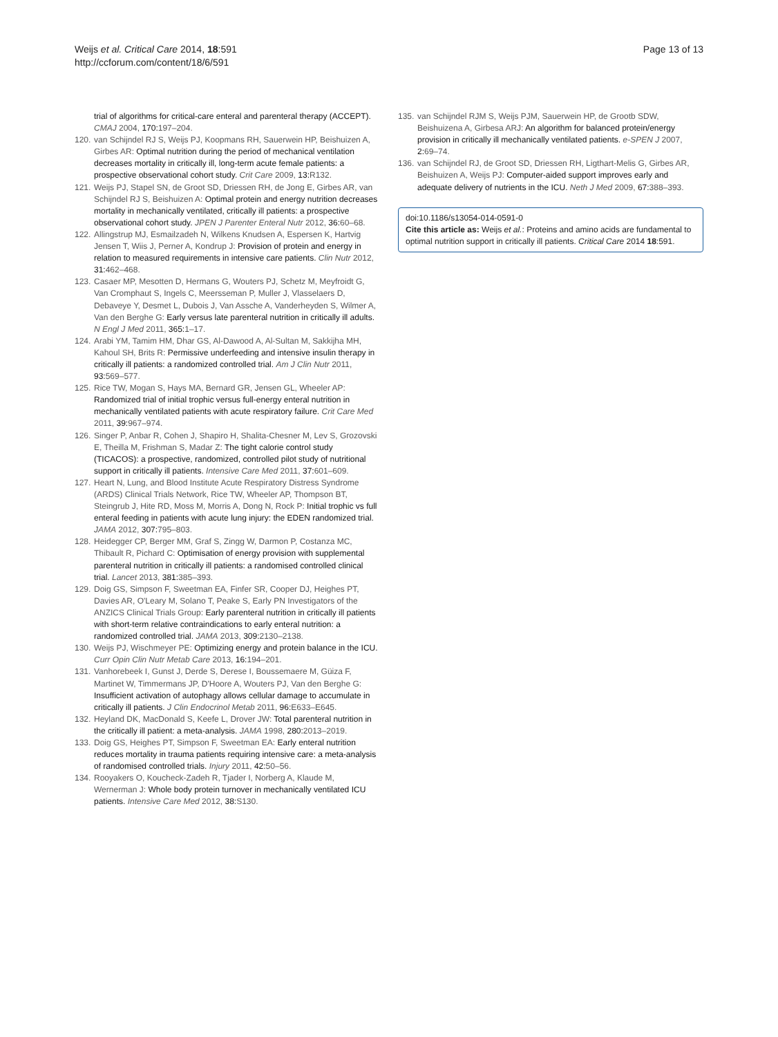Weijs et al. Critical Care 2014, 18:591
http://ccforum.com/content/18/6/591
Page 13 of 13
trial of algorithms for critical-care enteral and parenteral therapy (ACCEPT). CMAJ 2004, 170: 197–204.
120. van Schijndel RJ S, Weijs PJ, Koopmans RH, Sauerwein HP, Beishuizen A, Girbes AR: Optimal nutrition during the period of mechanical ventilation decreases mortality in critically ill, long-term acute female patients: a prospective observational cohort study. Crit Care 2009, 13: R132.
121. Weijs PJ, Stapel SN, de Groot SD, Driessen RH, de Jong E, Girbes AR, van Schijndel RJ S, Beishuizen A: Optimal protein and energy nutrition decreases mortality in mechanically ventilated, critically ill patients: a prospective observational cohort study. JPEN J Parenter Enteral Nutr 2012, 36: 60–68.
122. Allingstrup MJ, Esmailzadeh N, Wilkens Knudsen A, Espersen K, Hartvig Jensen T, Wiis J, Perner A, Kondrup J: Provision of protein and energy in relation to measured requirements in intensive care patients. Clin Nutr 2012, 31: 462–468.
123. Casaer MP, Mesotten D, Hermans G, Wouters PJ, Schetz M, Meyfroidt G, Van Cromphaut S, Ingels C, Meersseman P, Muller J, Vlasselaers D, Debaveye Y, Desmet L, Dubois J, Van Assche A, Vanderheyden S, Wilmer A, Van den Berghe G: Early versus late parenteral nutrition in critically ill adults. N Engl J Med 2011, 365: 1–17.
124. Arabi YM, Tamim HM, Dhar GS, Al-Dawood A, Al-Sultan M, Sakkijha MH, Kahoul SH, Brits R: Permissive underfeeding and intensive insulin therapy in critically ill patients: a randomized controlled trial. Am J Clin Nutr 2011, 93: 569–577.
125. Rice TW, Mogan S, Hays MA, Bernard GR, Jensen GL, Wheeler AP: Randomized trial of initial trophic versus full-energy enteral nutrition in mechanically ventilated patients with acute respiratory failure. Crit Care Med 2011, 39: 967–974.
126. Singer P, Anbar R, Cohen J, Shapiro H, Shalita-Chesner M, Lev S, Grozovski E, Theilla M, Frishman S, Madar Z: The tight calorie control study (TICACOS): a prospective, randomized, controlled pilot study of nutritional support in critically ill patients. Intensive Care Med 2011, 37: 601–609.
127. Heart N, Lung, and Blood Institute Acute Respiratory Distress Syndrome (ARDS) Clinical Trials Network, Rice TW, Wheeler AP, Thompson BT, Steingrub J, Hite RD, Moss M, Morris A, Dong N, Rock P: Initial trophic vs full enteral feeding in patients with acute lung injury: the EDEN randomized trial. JAMA 2012, 307: 795–803.
128. Heidegger CP, Berger MM, Graf S, Zingg W, Darmon P, Costanza MC, Thibault R, Pichard C: Optimisation of energy provision with supplemental parenteral nutrition in critically ill patients: a randomised controlled clinical trial. Lancet 2013, 381: 385–393.
129. Doig GS, Simpson F, Sweetman EA, Finfer SR, Cooper DJ, Heighes PT, Davies AR, O'Leary M, Solano T, Peake S, Early PN Investigators of the ANZICS Clinical Trials Group: Early parenteral nutrition in critically ill patients with short-term relative contraindications to early enteral nutrition: a randomized controlled trial. JAMA 2013, 309: 2130–2138.
130. Weijs PJ, Wischmeyer PE: Optimizing energy and protein balance in the ICU. Curr Opin Clin Nutr Metab Care 2013, 16: 194–201.
131. Vanhorebeek I, Gunst J, Derde S, Derese I, Boussemaere M, Güiza F, Martinet W, Timmermans JP, D'Hoore A, Wouters PJ, Van den Berghe G: Insufficient activation of autophagy allows cellular damage to accumulate in critically ill patients. J Clin Endocrinol Metab 2011, 96: E633–E645.
132. Heyland DK, MacDonald S, Keefe L, Drover JW: Total parenteral nutrition in the critically ill patient: a meta-analysis. JAMA 1998, 280: 2013–2019.
133. Doig GS, Heighes PT, Simpson F, Sweetman EA: Early enteral nutrition reduces mortality in trauma patients requiring intensive care: a meta-analysis of randomised controlled trials. Injury 2011, 42: 50–56.
134. Rooyakers O, Koucheck-Zadeh R, Tjader I, Norberg A, Klaude M, Wernerman J: Whole body protein turnover in mechanically ventilated ICU patients. Intensive Care Med 2012, 38: S130.
135. van Schijndel RJM S, Weijs PJM, Sauerwein HP, de Grootb SDW, Beishuizena A, Girbesa ARJ: An algorithm for balanced protein/energy provision in critically ill mechanically ventilated patients. e-SPEN J 2007, 2: 69–74.
136. van Schijndel RJ, de Groot SD, Driessen RH, Ligthart-Melis G, Girbes AR, Beishuizen A, Weijs PJ: Computer-aided support improves early and adequate delivery of nutrients in the ICU. Neth J Med 2009, 67: 388–393.
doi:10.1186/s13054-014-0591-0
Cite this article as: Weijs et al.: Proteins and amino acids are fundamental to optimal nutrition support in critically ill patients. Critical Care 2014 18:591.